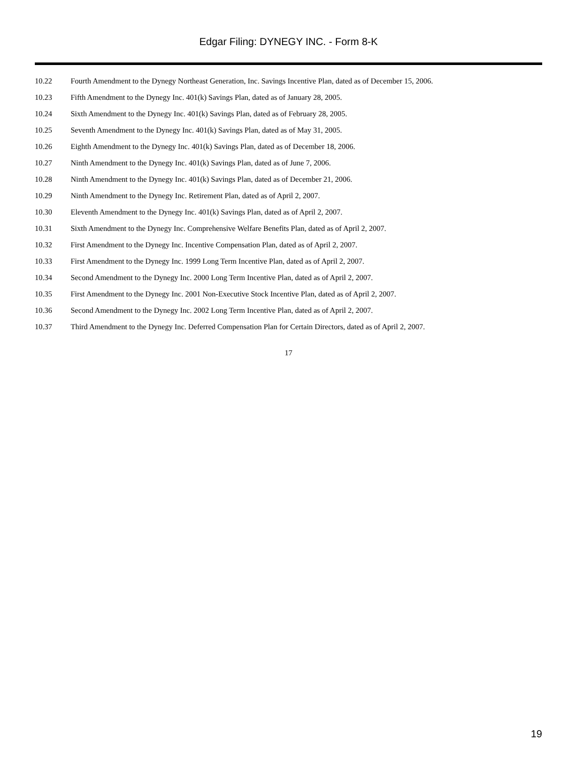Edgar Filing: DYNEGY INC. - Form 8-K
| 10.22 | Fourth Amendment to the Dynegy Northeast Generation, Inc. Savings Incentive Plan, dated as of December 15, 2006. |
| 10.23 | Fifth Amendment to the Dynegy Inc. 401(k) Savings Plan, dated as of January 28, 2005. |
| 10.24 | Sixth Amendment to the Dynegy Inc. 401(k) Savings Plan, dated as of February 28, 2005. |
| 10.25 | Seventh Amendment to the Dynegy Inc. 401(k) Savings Plan, dated as of May 31, 2005. |
| 10.26 | Eighth Amendment to the Dynegy Inc. 401(k) Savings Plan, dated as of December 18, 2006. |
| 10.27 | Ninth Amendment to the Dynegy Inc. 401(k) Savings Plan, dated as of June 7, 2006. |
| 10.28 | Ninth Amendment to the Dynegy Inc. 401(k) Savings Plan, dated as of December 21, 2006. |
| 10.29 | Ninth Amendment to the Dynegy Inc. Retirement Plan, dated as of April 2, 2007. |
| 10.30 | Eleventh Amendment to the Dynegy Inc. 401(k) Savings Plan, dated as of April 2, 2007. |
| 10.31 | Sixth Amendment to the Dynegy Inc. Comprehensive Welfare Benefits Plan, dated as of April 2, 2007. |
| 10.32 | First Amendment to the Dynegy Inc. Incentive Compensation Plan, dated as of April 2, 2007. |
| 10.33 | First Amendment to the Dynegy Inc. 1999 Long Term Incentive Plan, dated as of April 2, 2007. |
| 10.34 | Second Amendment to the Dynegy Inc. 2000 Long Term Incentive Plan, dated as of April 2, 2007. |
| 10.35 | First Amendment to the Dynegy Inc. 2001 Non-Executive Stock Incentive Plan, dated as of April 2, 2007. |
| 10.36 | Second Amendment to the Dynegy Inc. 2002 Long Term Incentive Plan, dated as of April 2, 2007. |
| 10.37 | Third Amendment to the Dynegy Inc. Deferred Compensation Plan for Certain Directors, dated as of April 2, 2007. |
17
19